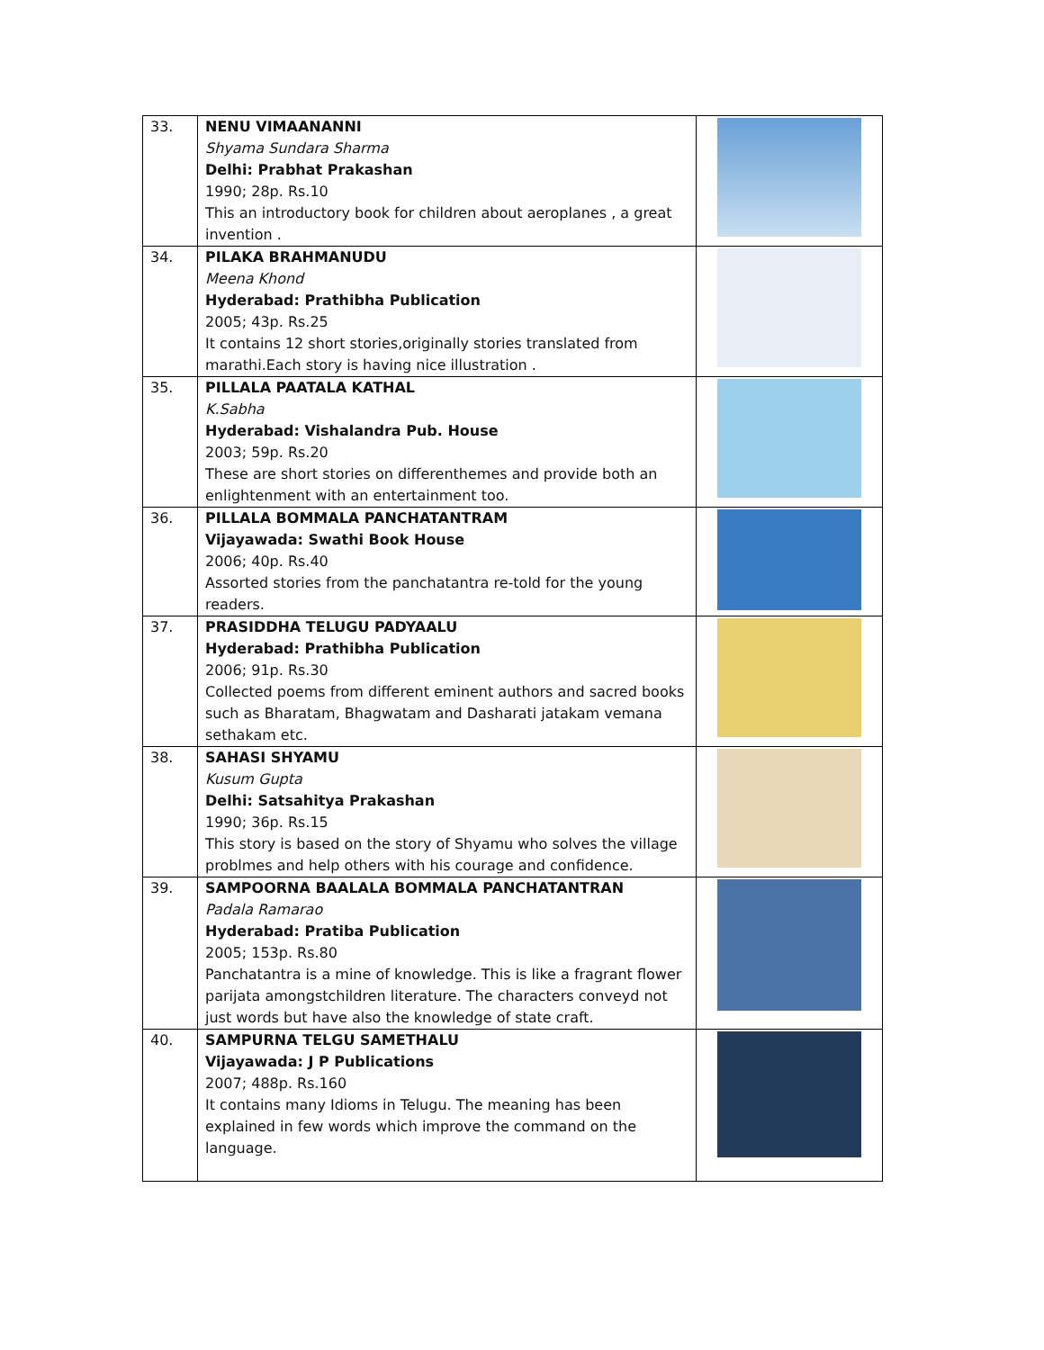| 33. | NENU VIMAANANNI Shyama Sundara Sharma Delhi: Prabhat Prakashan 1990; 28p. Rs.10 This an introductory book for children about aeroplanes , a great invention . | |
| 34. | PILAKA BRAHMANUDU Meena Khond Hyderabad: Prathibha Publication 2005; 43p. Rs.25 It contains 12 short stories,originally stories translated from marathi.Each story is having nice illustration . | |
| 35. | PILLALA PAATALA KATHAL K.Sabha Hyderabad: Vishalandra Pub. House 2003; 59p. Rs.20 These are short stories on differenthemes and provide both an enlightenment with an entertainment too. | |
| 36. | PILLALA BOMMALA PANCHATANTRAM Vijayawada: Swathi Book House 2006; 40p. Rs.40 Assorted stories from the panchatantra re-told for the young readers. | |
| 37. | PRASIDDHA TELUGU PADYAALU Hyderabad: Prathibha Publication 2006; 91p. Rs.30 Collected poems from different eminent authors and sacred books such as Bharatam, Bhagwatam and Dasharati jatakam vemana sethakam etc. | |
| 38. | SAHASI SHYAMU Kusum Gupta Delhi: Satsahitya Prakashan 1990; 36p. Rs.15 This story is based on the story of Shyamu who solves the village problmes and help others with his courage and confidence. | |
| 39. | SAMPOORNA BAALALA BOMMALA PANCHATANTRAN Padala Ramarao Hyderabad: Pratiba Publication 2005; 153p. Rs.80 Panchatantra is a mine of knowledge. This is like a fragrant flower parijata amongstchildren literature. The characters conveyd not just words but have also the knowledge of state craft. | |
| 40. | SAMPURNA TELGU SAMETHALU Vijayawada: J P Publications 2007; 488p. Rs.160 It contains many Idioms in Telugu. The meaning has been explained in few words which improve the command on the language. | |